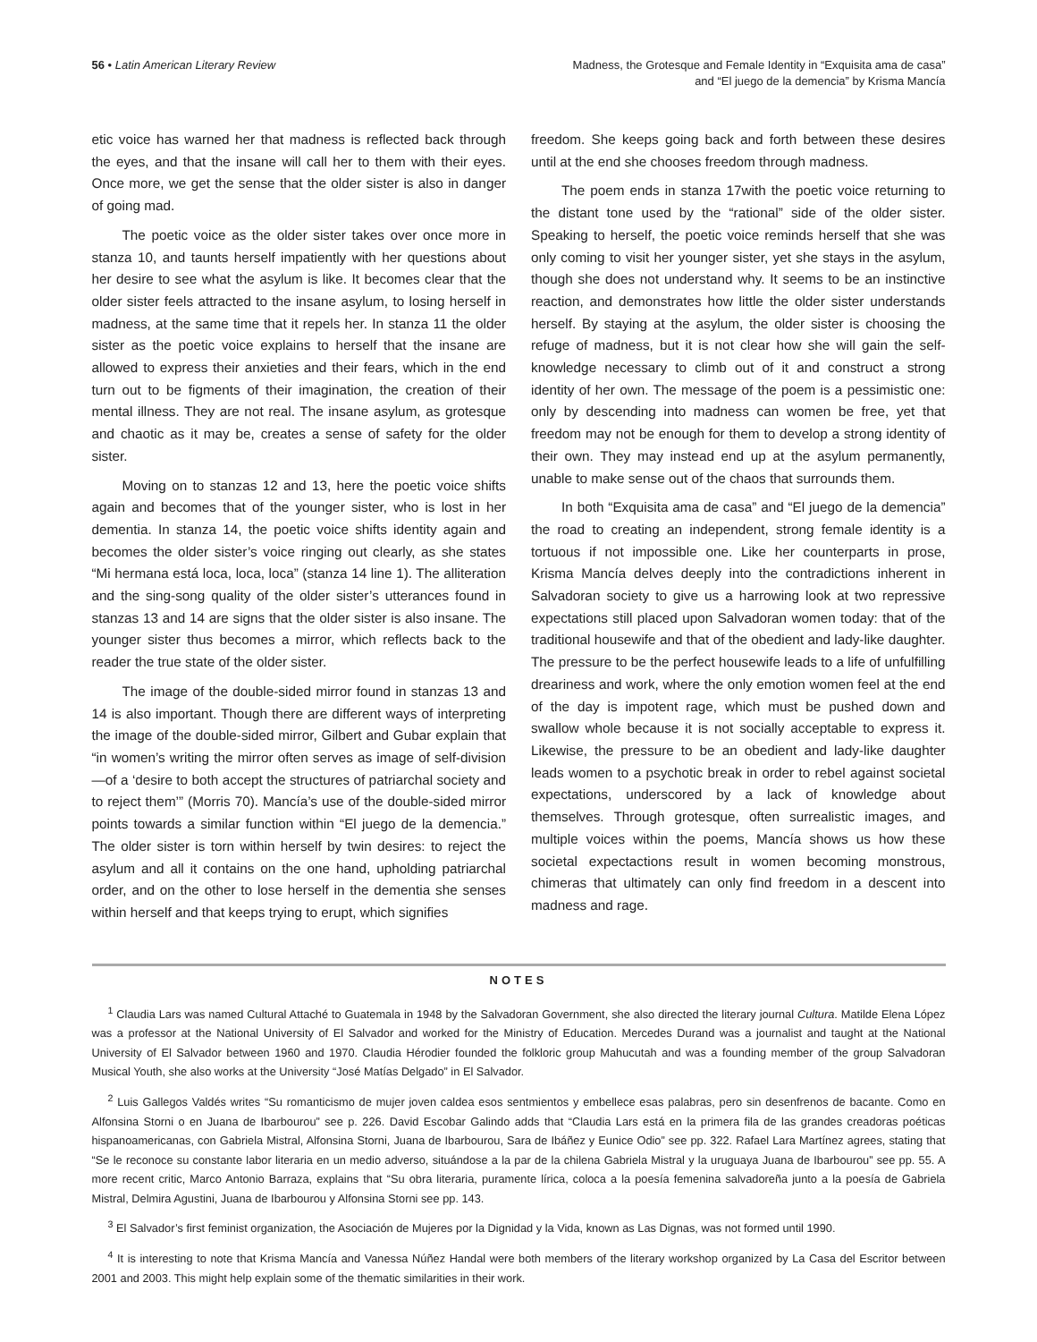56 • Latin American Literary Review
Madness, the Grotesque and Female Identity in “Exquisita ama de casa”
and “El juego de la demencia” by Krisma Mancía
etic voice has warned her that madness is reflected back through the eyes, and that the insane will call her to them with their eyes. Once more, we get the sense that the older sister is also in danger of going mad.
The poetic voice as the older sister takes over once more in stanza 10, and taunts herself impatiently with her questions about her desire to see what the asylum is like. It becomes clear that the older sister feels attracted to the insane asylum, to losing herself in madness, at the same time that it repels her. In stanza 11 the older sister as the poetic voice explains to herself that the insane are allowed to express their anxieties and their fears, which in the end turn out to be figments of their imagination, the creation of their mental illness. They are not real. The insane asylum, as grotesque and chaotic as it may be, creates a sense of safety for the older sister.
Moving on to stanzas 12 and 13, here the poetic voice shifts again and becomes that of the younger sister, who is lost in her dementia. In stanza 14, the poetic voice shifts identity again and becomes the older sister’s voice ringing out clearly, as she states “Mi hermana está loca, loca, loca” (stanza 14 line 1). The alliteration and the sing-song quality of the older sister’s utterances found in stanzas 13 and 14 are signs that the older sister is also insane. The younger sister thus becomes a mirror, which reflects back to the reader the true state of the older sister.
The image of the double-sided mirror found in stanzas 13 and 14 is also important. Though there are different ways of interpreting the image of the double-sided mirror, Gilbert and Gubar explain that “in women’s writing the mirror often serves as image of self-division—of a ‘desire to both accept the structures of patriarchal society and to reject them’” (Morris 70). Mancía’s use of the double-sided mirror points towards a similar function within “El juego de la demencia.” The older sister is torn within herself by twin desires: to reject the asylum and all it contains on the one hand, upholding patriarchal order, and on the other to lose herself in the dementia she senses within herself and that keeps trying to erupt, which signifies
freedom. She keeps going back and forth between these desires until at the end she chooses freedom through madness.
The poem ends in stanza 17with the poetic voice returning to the distant tone used by the “rational” side of the older sister. Speaking to herself, the poetic voice reminds herself that she was only coming to visit her younger sister, yet she stays in the asylum, though she does not understand why. It seems to be an instinctive reaction, and demonstrates how little the older sister understands herself. By staying at the asylum, the older sister is choosing the refuge of madness, but it is not clear how she will gain the self-knowledge necessary to climb out of it and construct a strong identity of her own. The message of the poem is a pessimistic one: only by descending into madness can women be free, yet that freedom may not be enough for them to develop a strong identity of their own. They may instead end up at the asylum permanently, unable to make sense out of the chaos that surrounds them.
In both “Exquisita ama de casa” and “El juego de la demencia” the road to creating an independent, strong female identity is a tortuous if not impossible one. Like her counterparts in prose, Krisma Mancía delves deeply into the contradictions inherent in Salvadoran society to give us a harrowing look at two repressive expectations still placed upon Salvadoran women today: that of the traditional housewife and that of the obedient and lady-like daughter. The pressure to be the perfect housewife leads to a life of unfulfilling dreariness and work, where the only emotion women feel at the end of the day is impotent rage, which must be pushed down and swallow whole because it is not socially acceptable to express it. Likewise, the pressure to be an obedient and lady-like daughter leads women to a psychotic break in order to rebel against societal expectations, underscored by a lack of knowledge about themselves. Through grotesque, often surrealistic images, and multiple voices within the poems, Mancía shows us how these societal expectactions result in women becoming monstrous, chimeras that ultimately can only find freedom in a descent into madness and rage.
NOTES
<sup>1</sup> Claudia Lars was named Cultural Attaché to Guatemala in 1948 by the Salvadoran Government, she also directed the literary journal Cultura. Matilde Elena López was a professor at the National University of El Salvador and worked for the Ministry of Education. Mercedes Durand was a journalist and taught at the National University of El Salvador between 1960 and 1970. Claudia Hérodier founded the folkloric group Mahucutah and was a founding member of the group Salvadoran Musical Youth, she also works at the University “José Matías Delgado” in El Salvador.
<sup>2</sup> Luis Gallegos Valdés writes “Su romanticismo de mujer joven caldea esos sentmientos y embellece esas palabras, pero sin desenfrenos de bacante. Como en Alfonsina Storni o en Juana de Ibarbourou” see p. 226. David Escobar Galindo adds that “Claudia Lars está en la primera fila de las grandes creadoras poéticas hispanoamericanas, con Gabriela Mistral, Alfonsina Storni, Juana de Ibarbourou, Sara de Ibáñez y Eunice Odio” see pp. 322. Rafael Lara Martínez agrees, stating that “Se le reconoce su constante labor literaria en un medio adverso, situándose a la par de la chilena Gabriela Mistral y la uruguaya Juana de Ibarbourou” see pp. 55. A more recent critic, Marco Antonio Barraza, explains that “Su obra literaria, puramente lírica, coloca a la poesía femenina salvadoreña junto a la poesía de Gabriela Mistral, Delmira Agustini, Juana de Ibarbourou y Alfonsina Storni see pp. 143.
<sup>3</sup> El Salvador’s first feminist organization, the Asociación de Mujeres por la Dignidad y la Vida, known as Las Dignas, was not formed until 1990.
<sup>4</sup> It is interesting to note that Krisma Mancía and Vanessa Núñez Handal were both members of the literary workshop organized by La Casa del Escritor between 2001 and 2003. This might help explain some of the thematic similarities in their work.